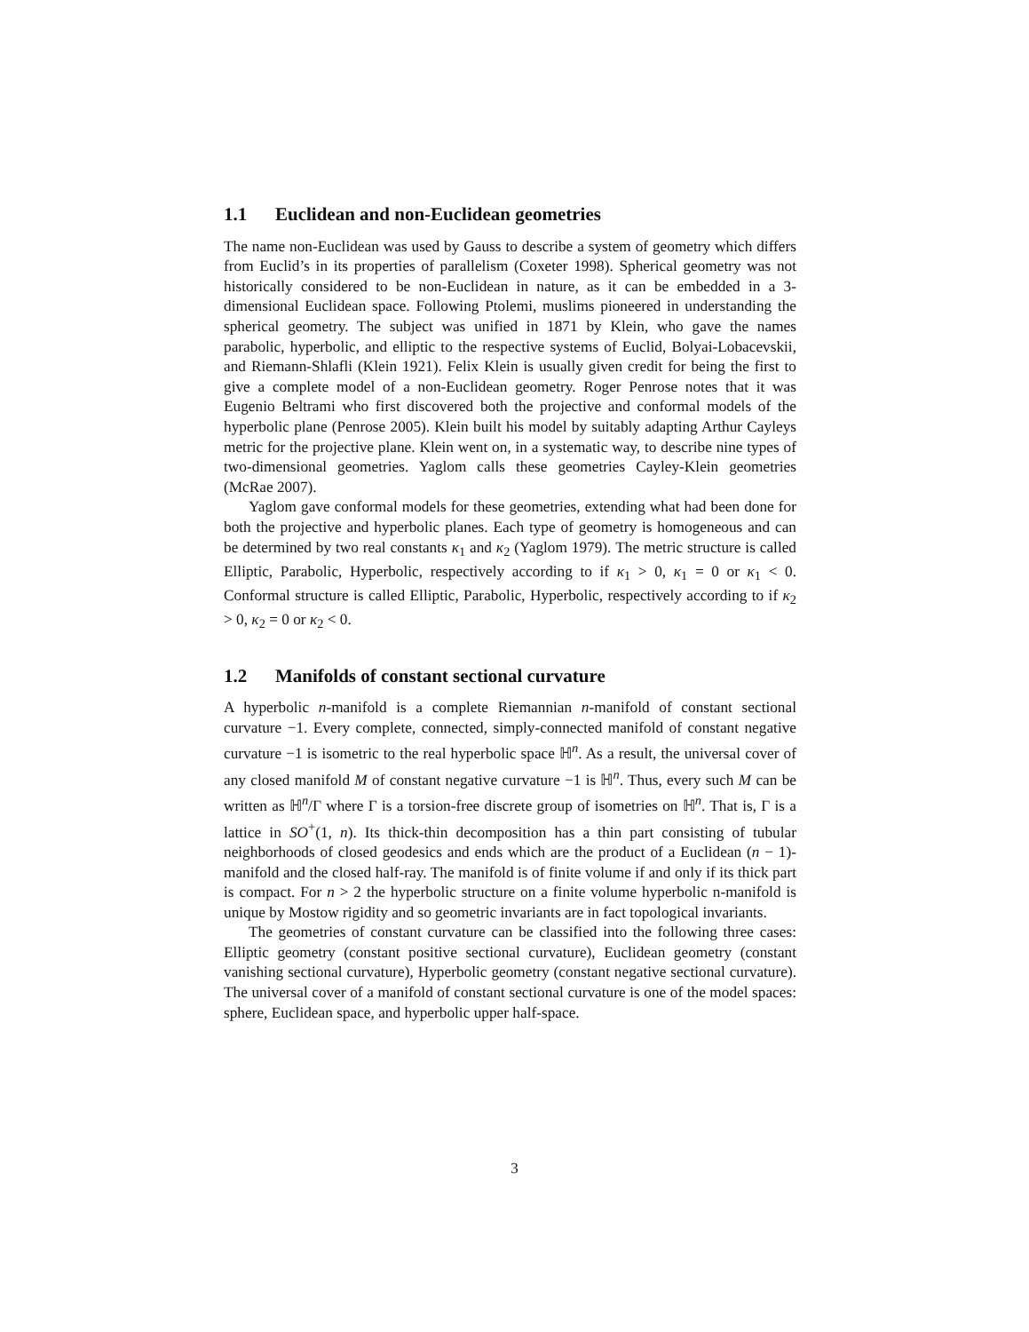1.1 Euclidean and non-Euclidean geometries
The name non-Euclidean was used by Gauss to describe a system of geometry which differs from Euclid’s in its properties of parallelism (Coxeter 1998). Spherical geometry was not historically considered to be non-Euclidean in nature, as it can be embedded in a 3-dimensional Euclidean space. Following Ptolemi, muslims pioneered in understanding the spherical geometry. The subject was unified in 1871 by Klein, who gave the names parabolic, hyperbolic, and elliptic to the respective systems of Euclid, Bolyai-Lobacevskii, and Riemann-Shlafli (Klein 1921). Felix Klein is usually given credit for being the first to give a complete model of a non-Euclidean geometry. Roger Penrose notes that it was Eugenio Beltrami who first discovered both the projective and conformal models of the hyperbolic plane (Penrose 2005). Klein built his model by suitably adapting Arthur Cayleys metric for the projective plane. Klein went on, in a systematic way, to describe nine types of two-dimensional geometries. Yaglom calls these geometries Cayley-Klein geometries (McRae 2007).
Yaglom gave conformal models for these geometries, extending what had been done for both the projective and hyperbolic planes. Each type of geometry is homogeneous and can be determined by two real constants κ<sub>1</sub> and κ<sub>2</sub> (Yaglom 1979). The metric structure is called Elliptic, Parabolic, Hyperbolic, respectively according to if κ<sub>1</sub> > 0, κ<sub>1</sub> = 0 or κ<sub>1</sub> < 0. Conformal structure is called Elliptic, Parabolic, Hyperbolic, respectively according to if κ<sub>2</sub> > 0, κ<sub>2</sub> = 0 or κ<sub>2</sub> < 0.
1.2 Manifolds of constant sectional curvature
A hyperbolic n-manifold is a complete Riemannian n-manifold of constant sectional curvature −1. Every complete, connected, simply-connected manifold of constant negative curvature −1 is isometric to the real hyperbolic space ℍ<sup>n</sup>. As a result, the universal cover of any closed manifold M of constant negative curvature −1 is ℍ<sup>n</sup>. Thus, every such M can be written as ℍ<sup>n</sup>/Γ where Γ is a torsion-free discrete group of isometries on ℍ<sup>n</sup>. That is, Γ is a lattice in SO<sup>+</sup>(1, n). Its thick-thin decomposition has a thin part consisting of tubular neighborhoods of closed geodesics and ends which are the product of a Euclidean (n − 1)-manifold and the closed half-ray. The manifold is of finite volume if and only if its thick part is compact. For n > 2 the hyperbolic structure on a finite volume hyperbolic n-manifold is unique by Mostow rigidity and so geometric invariants are in fact topological invariants.
The geometries of constant curvature can be classified into the following three cases: Elliptic geometry (constant positive sectional curvature), Euclidean geometry (constant vanishing sectional curvature), Hyperbolic geometry (constant negative sectional curvature). The universal cover of a manifold of constant sectional curvature is one of the model spaces: sphere, Euclidean space, and hyperbolic upper half-space.
3